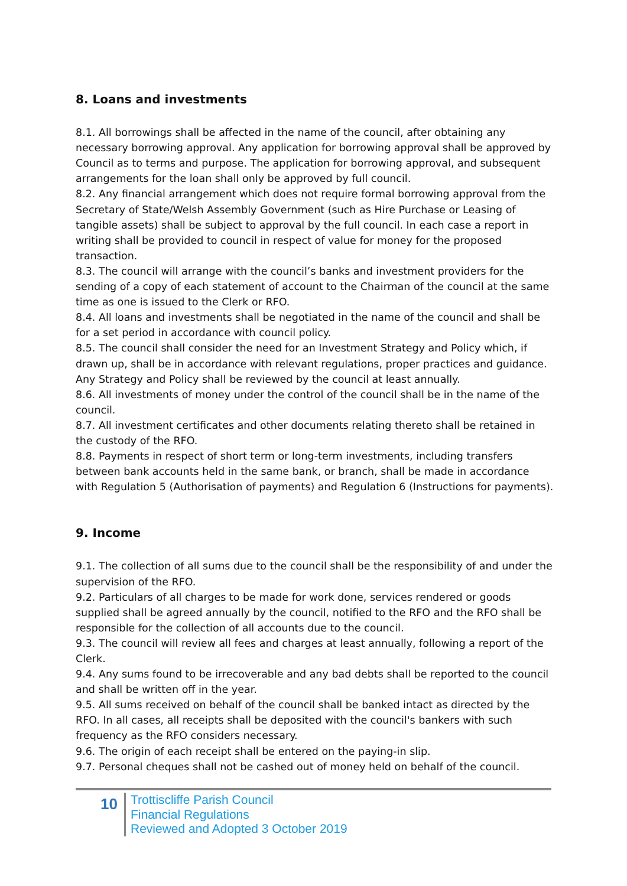8. Loans and investments
8.1. All borrowings shall be affected in the name of the council, after obtaining any necessary borrowing approval. Any application for borrowing approval shall be approved by Council as to terms and purpose. The application for borrowing approval, and subsequent arrangements for the loan shall only be approved by full council.
8.2. Any financial arrangement which does not require formal borrowing approval from the Secretary of State/Welsh Assembly Government (such as Hire Purchase or Leasing of tangible assets) shall be subject to approval by the full council. In each case a report in writing shall be provided to council in respect of value for money for the proposed transaction.
8.3. The council will arrange with the council’s banks and investment providers for the sending of a copy of each statement of account to the Chairman of the council at the same time as one is issued to the Clerk or RFO.
8.4. All loans and investments shall be negotiated in the name of the council and shall be for a set period in accordance with council policy.
8.5. The council shall consider the need for an Investment Strategy and Policy which, if drawn up, shall be in accordance with relevant regulations, proper practices and guidance. Any Strategy and Policy shall be reviewed by the council at least annually.
8.6. All investments of money under the control of the council shall be in the name of the council.
8.7. All investment certificates and other documents relating thereto shall be retained in the custody of the RFO.
8.8. Payments in respect of short term or long-term investments, including transfers between bank accounts held in the same bank, or branch, shall be made in accordance with Regulation 5 (Authorisation of payments) and Regulation 6 (Instructions for payments).
9. Income
9.1. The collection of all sums due to the council shall be the responsibility of and under the supervision of the RFO.
9.2. Particulars of all charges to be made for work done, services rendered or goods supplied shall be agreed annually by the council, notified to the RFO and the RFO shall be responsible for the collection of all accounts due to the council.
9.3. The council will review all fees and charges at least annually, following a report of the Clerk.
9.4. Any sums found to be irrecoverable and any bad debts shall be reported to the council and shall be written off in the year.
9.5. All sums received on behalf of the council shall be banked intact as directed by the RFO. In all cases, all receipts shall be deposited with the council's bankers with such frequency as the RFO considers necessary.
9.6. The origin of each receipt shall be entered on the paying-in slip.
9.7. Personal cheques shall not be cashed out of money held on behalf of the council.
10
Trottiscliffe Parish Council
Financial Regulations
Reviewed and Adopted 3 October 2019